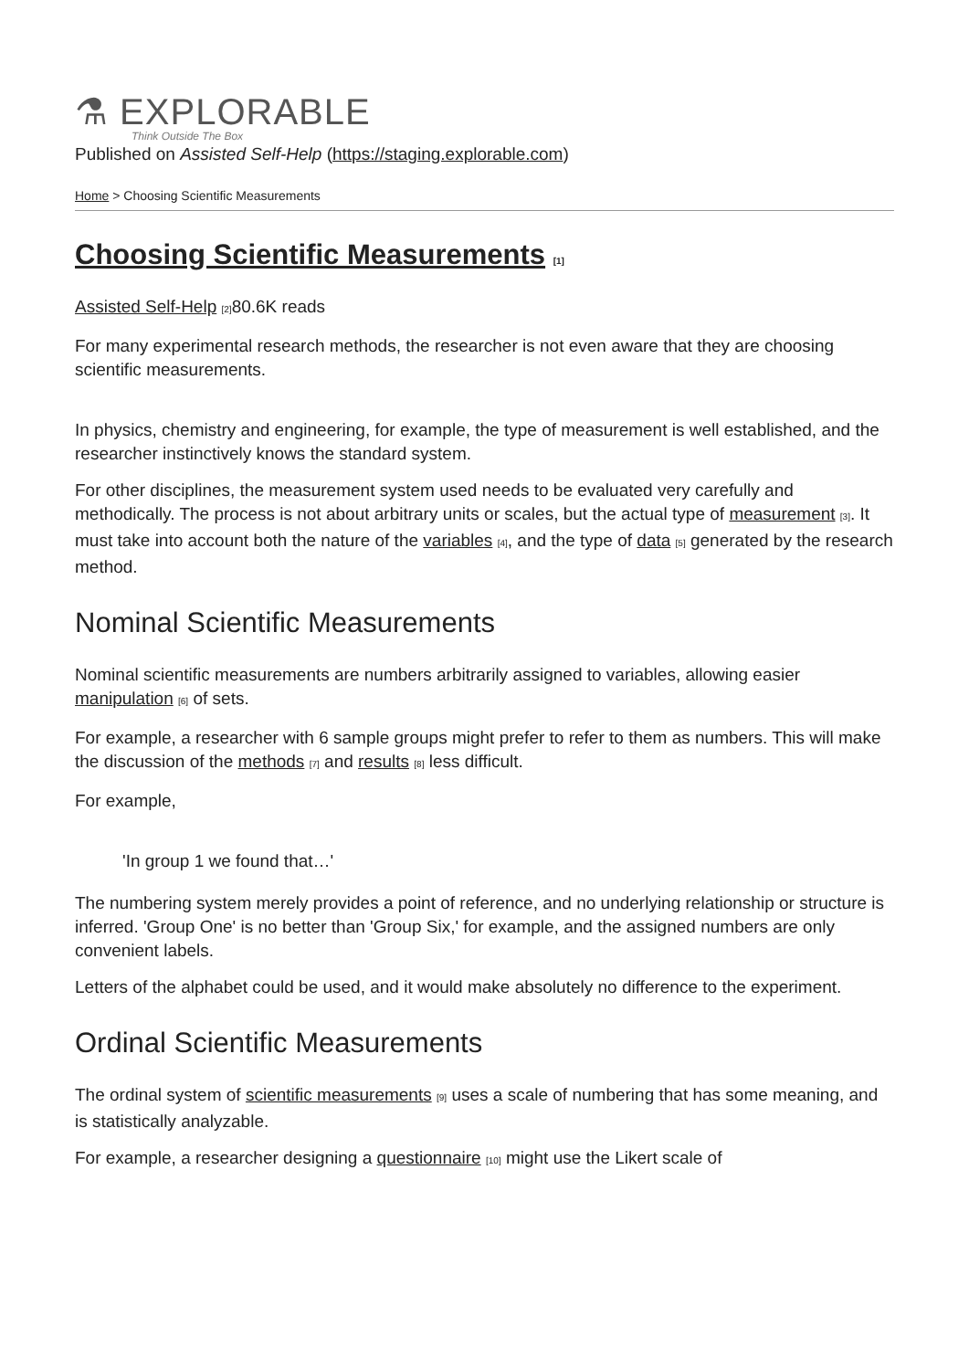⚗ EXPLORABLE
Think Outside The Box
Published on Assisted Self-Help (https://staging.explorable.com)
Home > Choosing Scientific Measurements
Choosing Scientific Measurements <sup>[1]</sup>
Assisted Self-Help <sup>[2]</sup>80.6K reads
For many experimental research methods, the researcher is not even aware that they are choosing scientific measurements.
In physics, chemistry and engineering, for example, the type of measurement is well established, and the researcher instinctively knows the standard system.
For other disciplines, the measurement system used needs to be evaluated very carefully and methodically. The process is not about arbitrary units or scales, but the actual type of measurement <sup>[3]</sup>. It must take into account both the nature of the variables <sup>[4]</sup>, and the type of data <sup>[5]</sup> generated by the research method.
Nominal Scientific Measurements
Nominal scientific measurements are numbers arbitrarily assigned to variables, allowing easier manipulation <sup>[6]</sup> of sets.
For example, a researcher with 6 sample groups might prefer to refer to them as numbers. This will make the discussion of the methods <sup>[7]</sup> and results <sup>[8]</sup> less difficult.
For example,
'In group 1 we found that…'
The numbering system merely provides a point of reference, and no underlying relationship or structure is inferred. 'Group One' is no better than 'Group Six,' for example, and the assigned numbers are only convenient labels.
Letters of the alphabet could be used, and it would make absolutely no difference to the experiment.
Ordinal Scientific Measurements
The ordinal system of scientific measurements <sup>[9]</sup> uses a scale of numbering that has some meaning, and is statistically analyzable.
For example, a researcher designing a questionnaire <sup>[10]</sup> might use the Likert scale of